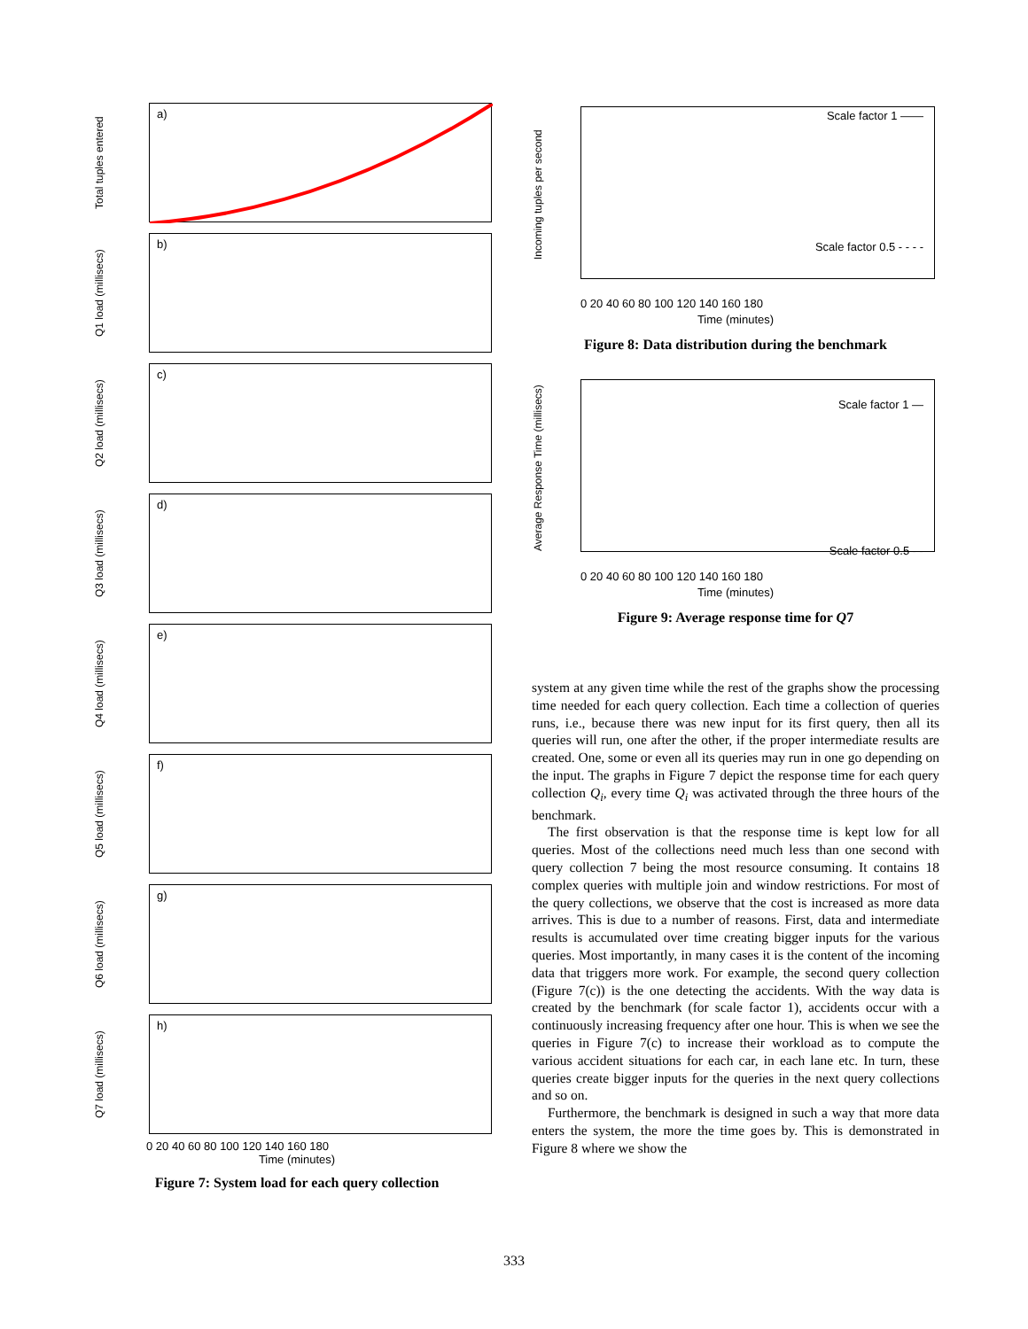Total tuples entered
a)
Q1 load (millisecs)
b)
Q2 load (millisecs)
c)
Q3 load (millisecs)
d)
Q4 load (millisecs)
e)
Q5 load (millisecs)
f)
Q6 load (millisecs)
g)
Q7 load (millisecs)
h)
0 20 40 60 80 100 120 140 160 180
Time (minutes)
Figure 7: System load for each query collection
Incoming tuples per second
Scale factor 1 ——
Scale factor 0.5 - - - -
0 20 40 60 80 100 120 140 160 180
Time (minutes)
Figure 8: Data distribution during the benchmark
Average Response Time (millisecs)
Scale factor 1 —
Scale factor 0.5 - -
0 20 40 60 80 100 120 140 160 180
Time (minutes)
Figure 9: Average response time for Q7
system at any given time while the rest of the graphs show the processing time needed for each query collection. Each time a collection of queries runs, i.e., because there was new input for its first query, then all its queries will run, one after the other, if the proper intermediate results are created. One, some or even all its queries may run in one go depending on the input. The graphs in Figure 7 depict the response time for each query collection Q<sub>i</sub>, every time Q<sub>i</sub> was activated through the three hours of the benchmark.
The first observation is that the response time is kept low for all queries. Most of the collections need much less than one second with query collection 7 being the most resource consuming. It contains 18 complex queries with multiple join and window restrictions. For most of the query collections, we observe that the cost is increased as more data arrives. This is due to a number of reasons. First, data and intermediate results is accumulated over time creating bigger inputs for the various queries. Most importantly, in many cases it is the content of the incoming data that triggers more work. For example, the second query collection (Figure 7(c)) is the one detecting the accidents. With the way data is created by the benchmark (for scale factor 1), accidents occur with a continuously increasing frequency after one hour. This is when we see the queries in Figure 7(c) to increase their workload as to compute the various accident situations for each car, in each lane etc. In turn, these queries create bigger inputs for the queries in the next query collections and so on.
Furthermore, the benchmark is designed in such a way that more data enters the system, the more the time goes by. This is demonstrated in Figure 8 where we show the
333